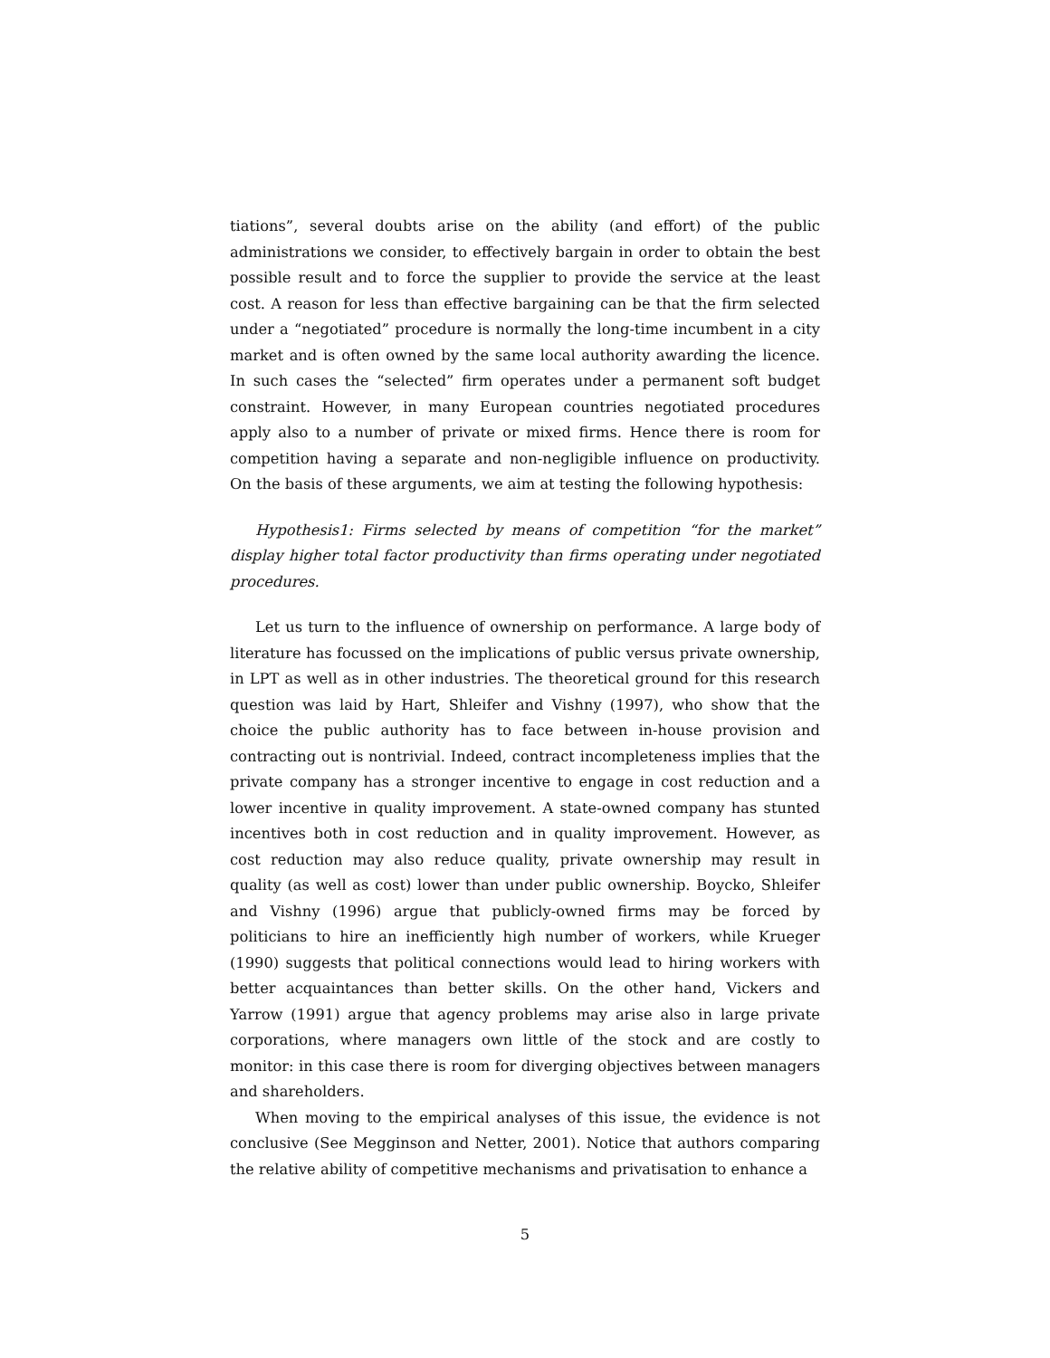tiations”, several doubts arise on the ability (and effort) of the public administrations we consider, to effectively bargain in order to obtain the best possible result and to force the supplier to provide the service at the least cost. A reason for less than effective bargaining can be that the firm selected under a “negotiated” procedure is normally the long-time incumbent in a city market and is often owned by the same local authority awarding the licence. In such cases the “selected” firm operates under a permanent soft budget constraint. However, in many European countries negotiated procedures apply also to a number of private or mixed firms. Hence there is room for competition having a separate and non-negligible influence on productivity. On the basis of these arguments, we aim at testing the following hypothesis:
Hypothesis1: Firms selected by means of competition “for the market” display higher total factor productivity than firms operating under negotiated procedures.
Let us turn to the influence of ownership on performance. A large body of literature has focussed on the implications of public versus private ownership, in LPT as well as in other industries. The theoretical ground for this research question was laid by Hart, Shleifer and Vishny (1997), who show that the choice the public authority has to face between in-house provision and contracting out is nontrivial. Indeed, contract incompleteness implies that the private company has a stronger incentive to engage in cost reduction and a lower incentive in quality improvement. A state-owned company has stunted incentives both in cost reduction and in quality improvement. However, as cost reduction may also reduce quality, private ownership may result in quality (as well as cost) lower than under public ownership. Boycko, Shleifer and Vishny (1996) argue that publicly-owned firms may be forced by politicians to hire an inefficiently high number of workers, while Krueger (1990) suggests that political connections would lead to hiring workers with better acquaintances than better skills. On the other hand, Vickers and Yarrow (1991) argue that agency problems may arise also in large private corporations, where managers own little of the stock and are costly to monitor: in this case there is room for diverging objectives between managers and shareholders.
When moving to the empirical analyses of this issue, the evidence is not conclusive (See Megginson and Netter, 2001). Notice that authors comparing the relative ability of competitive mechanisms and privatisation to enhance a
5